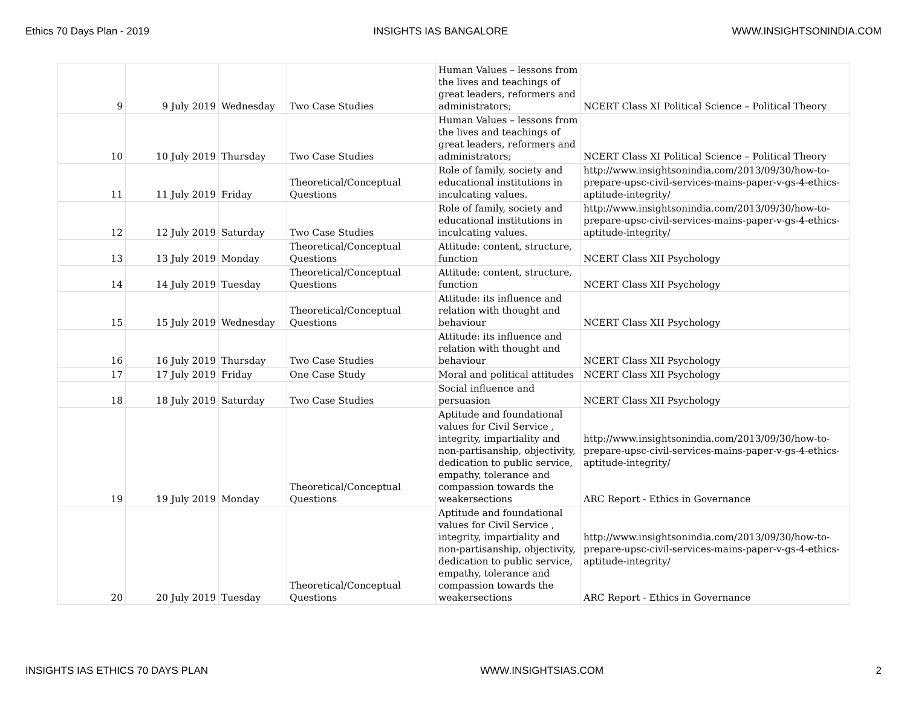Ethics 70 Days Plan - 2019 INSIGHTS IAS BANGALORE WWW.INSIGHTSONINDIA.COM
| 9 | 9 July 2019 | Wednesday | Two Case Studies | Human Values – lessons from the lives and teachings of great leaders, reformers and administrators; | NCERT Class XI Political Science – Political Theory |
| 10 | 10 July 2019 | Thursday | Two Case Studies | Human Values – lessons from the lives and teachings of great leaders, reformers and administrators; | NCERT Class XI Political Science – Political Theory |
| 11 | 11 July 2019 | Friday | Theoretical/Conceptual Questions | Role of family, society and educational institutions in inculcating values. | http://www.insightsonindia.com/2013/09/30/how-to-prepare-upsc-civil-services-mains-paper-v-gs-4-ethics-aptitude-integrity/ |
| 12 | 12 July 2019 | Saturday | Two Case Studies | Role of family, society and educational institutions in inculcating values. | http://www.insightsonindia.com/2013/09/30/how-to-prepare-upsc-civil-services-mains-paper-v-gs-4-ethics-aptitude-integrity/ |
| 13 | 13 July 2019 | Monday | Theoretical/Conceptual Questions | Attitude: content, structure, function | NCERT Class XII Psychology |
| 14 | 14 July 2019 | Tuesday | Theoretical/Conceptual Questions | Attitude: content, structure, function | NCERT Class XII Psychology |
| 15 | 15 July 2019 | Wednesday | Theoretical/Conceptual Questions | Attitude: its influence and relation with thought and behaviour | NCERT Class XII Psychology |
| 16 | 16 July 2019 | Thursday | Two Case Studies | Attitude: its influence and relation with thought and behaviour | NCERT Class XII Psychology |
| 17 | 17 July 2019 | Friday | One Case Study | Moral and political attitudes | NCERT Class XII Psychology |
| 18 | 18 July 2019 | Saturday | Two Case Studies | Social influence and persuasion | NCERT Class XII Psychology |
| 19 | 19 July 2019 | Monday | Theoretical/Conceptual Questions | Aptitude and foundational values for Civil Service , integrity, impartiality and non-partisanship, objectivity, dedication to public service, empathy, tolerance and compassion towards the weakersections | http://www.insightsonindia.com/2013/09/30/how-to-prepare-upsc-civil-services-mains-paper-v-gs-4-ethics-aptitude-integrity/ ARC Report - Ethics in Governance |
| 20 | 20 July 2019 | Tuesday | Theoretical/Conceptual Questions | Aptitude and foundational values for Civil Service , integrity, impartiality and non-partisanship, objectivity, dedication to public service, empathy, tolerance and compassion towards the weakersections | http://www.insightsonindia.com/2013/09/30/how-to-prepare-upsc-civil-services-mains-paper-v-gs-4-ethics-aptitude-integrity/ ARC Report - Ethics in Governance |
INSIGHTS IAS ETHICS 70 DAYS PLAN WWW.INSIGHTSIAS.COM 2